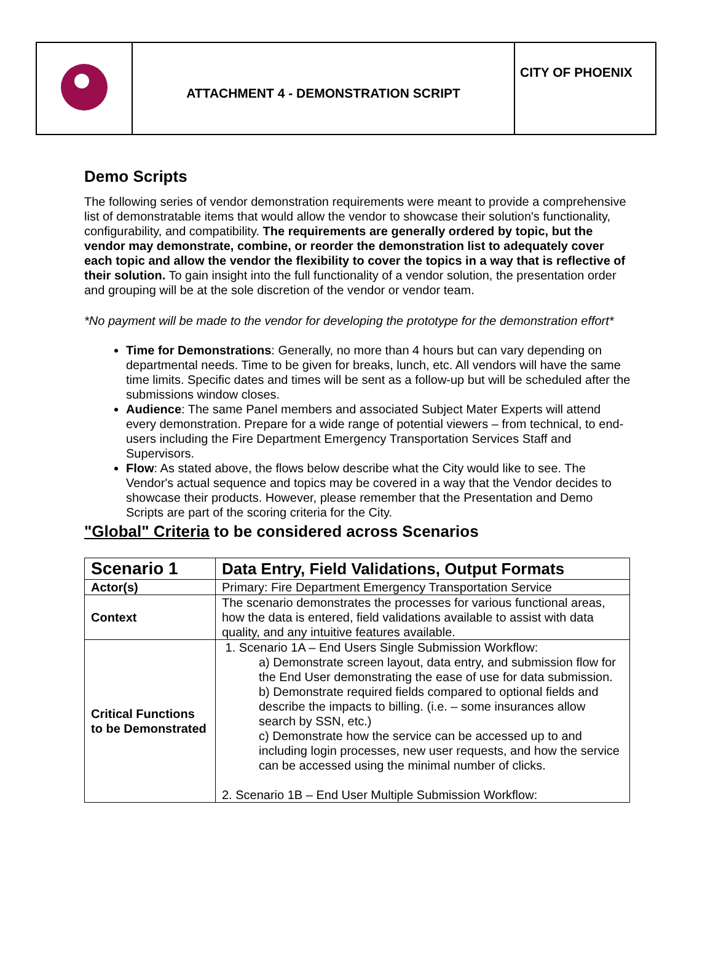| | ATTACHMENT 4 - DEMONSTRATION SCRIPT | CITY OF PHOENIX |
Demo Scripts
The following series of vendor demonstration requirements were meant to provide a comprehensive list of demonstratable items that would allow the vendor to showcase their solution's functionality, configurability, and compatibility. The requirements are generally ordered by topic, but the vendor may demonstrate, combine, or reorder the demonstration list to adequately cover each topic and allow the vendor the flexibility to cover the topics in a way that is reflective of their solution. To gain insight into the full functionality of a vendor solution, the presentation order and grouping will be at the sole discretion of the vendor or vendor team.
*No payment will be made to the vendor for developing the prototype for the demonstration effort*
Time for Demonstrations: Generally, no more than 4 hours but can vary depending on departmental needs. Time to be given for breaks, lunch, etc. All vendors will have the same time limits. Specific dates and times will be sent as a follow-up but will be scheduled after the submissions window closes.
Audience: The same Panel members and associated Subject Mater Experts will attend every demonstration. Prepare for a wide range of potential viewers – from technical, to end-users including the Fire Department Emergency Transportation Services Staff and Supervisors.
Flow: As stated above, the flows below describe what the City would like to see. The Vendor's actual sequence and topics may be covered in a way that the Vendor decides to showcase their products. However, please remember that the Presentation and Demo Scripts are part of the scoring criteria for the City.
"Global" Criteria to be considered across Scenarios
| Scenario 1 | Data Entry, Field Validations, Output Formats |
| Actor(s) | Primary: Fire Department Emergency Transportation Service |
| Context | The scenario demonstrates the processes for various functional areas, how the data is entered, field validations available to assist with data quality, and any intuitive features available. |
| Critical Functions to be Demonstrated | 1. Scenario 1A – End Users Single Submission Workflow: a) Demonstrate screen layout, data entry, and submission flow for the End User demonstrating the ease of use for data submission. b) Demonstrate required fields compared to optional fields and describe the impacts to billing. (i.e. – some insurances allow search by SSN, etc.) c) Demonstrate how the service can be accessed up to and including login processes, new user requests, and how the service can be accessed using the minimal number of clicks. 2. Scenario 1B – End User Multiple Submission Workflow: |